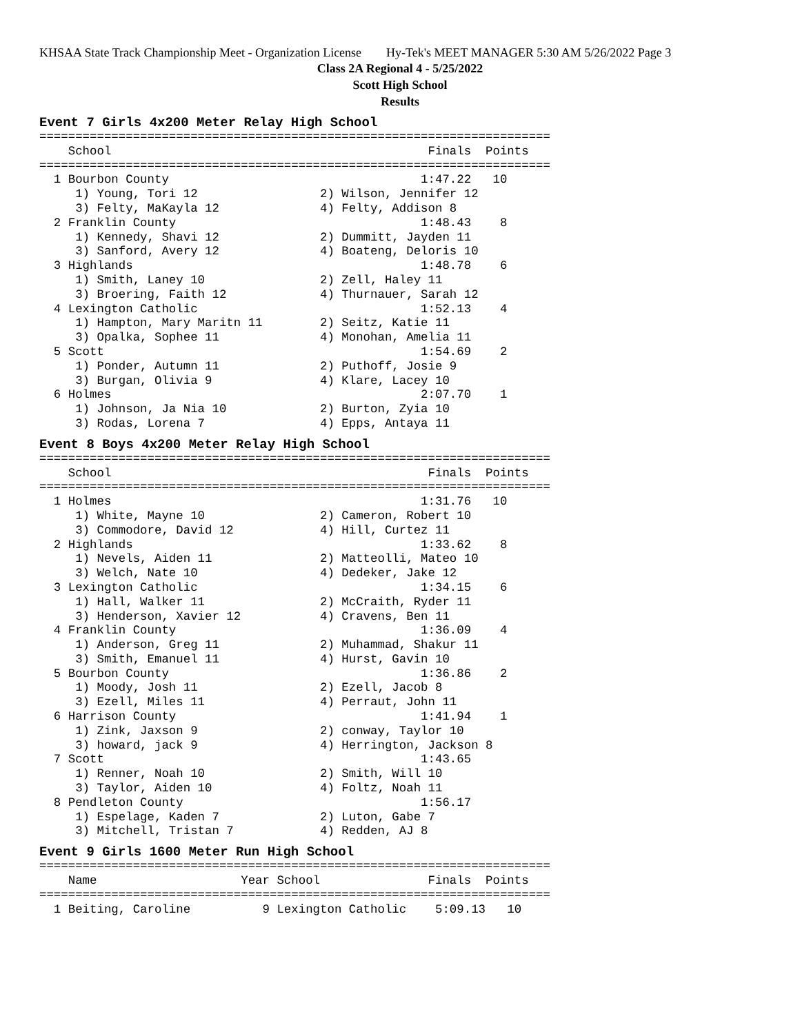KHSAA State Track Championship Meet - Organization License Hy-Tek's MEET MANAGER 5:30 AM 5/26/2022 Page 3
Class 2A Regional 4 - 5/25/2022
Scott High School
Results
Event 7 Girls 4x200 Meter Relay High School
=======================================================================
    School                                            Finals  Points
=======================================================================
  1 Bourbon County                                   1:47.22   10
     1) Young, Tori 12                 2) Wilson, Jennifer 12
     3) Felty, MaKayla 12              4) Felty, Addison 8
  2 Franklin County                                  1:48.43    8
     1) Kennedy, Shavi 12              2) Dummitt, Jayden 11
     3) Sanford, Avery 12              4) Boateng, Deloris 10
  3 Highlands                                        1:48.78    6
     1) Smith, Laney 10                2) Zell, Haley 11
     3) Broering, Faith 12             4) Thurnauer, Sarah 12
  4 Lexington Catholic                               1:52.13    4
     1) Hampton, Mary Maritn 11        2) Seitz, Katie 11
     3) Opalka, Sophee 11              4) Monohan, Amelia 11
  5 Scott                                            1:54.69    2
     1) Ponder, Autumn 11              2) Puthoff, Josie 9
     3) Burgan, Olivia 9               4) Klare, Lacey 10
  6 Holmes                                           2:07.70    1
     1) Johnson, Ja Nia 10             2) Burton, Zyia 10
     3) Rodas, Lorena 7                4) Epps, Antaya 11
Event 8 Boys 4x200 Meter Relay High School
=======================================================================
    School                                            Finals  Points
=======================================================================
  1 Holmes                                           1:31.76   10
     1) White, Mayne 10                2) Cameron, Robert 10
     3) Commodore, David 12            4) Hill, Curtez 11
  2 Highlands                                        1:33.62    8
     1) Nevels, Aiden 11               2) Matteolli, Mateo 10
     3) Welch, Nate 10                 4) Dedeker, Jake 12
  3 Lexington Catholic                               1:34.15    6
     1) Hall, Walker 11                2) McCraith, Ryder 11
     3) Henderson, Xavier 12           4) Cravens, Ben 11
  4 Franklin County                                  1:36.09    4
     1) Anderson, Greg 11              2) Muhammad, Shakur 11
     3) Smith, Emanuel 11              4) Hurst, Gavin 10
  5 Bourbon County                                   1:36.86    2
     1) Moody, Josh 11                 2) Ezell, Jacob 8
     3) Ezell, Miles 11                4) Perraut, John 11
  6 Harrison County                                  1:41.94    1
     1) Zink, Jaxson 9                 2) conway, Taylor 10
     3) howard, jack 9                 4) Herrington, Jackson 8
  7 Scott                                            1:43.65
     1) Renner, Noah 10                2) Smith, Will 10
     3) Taylor, Aiden 10               4) Foltz, Noah 11
  8 Pendleton County                                 1:56.17
     1) Espelage, Kaden 7              2) Luton, Gabe 7
     3) Mitchell, Tristan 7            4) Redden, AJ 8
Event 9 Girls 1600 Meter Run High School
=======================================================================
    Name                    Year School               Finals  Points
=======================================================================
  1 Beiting, Caroline          9 Lexington Catholic    5:09.13   10